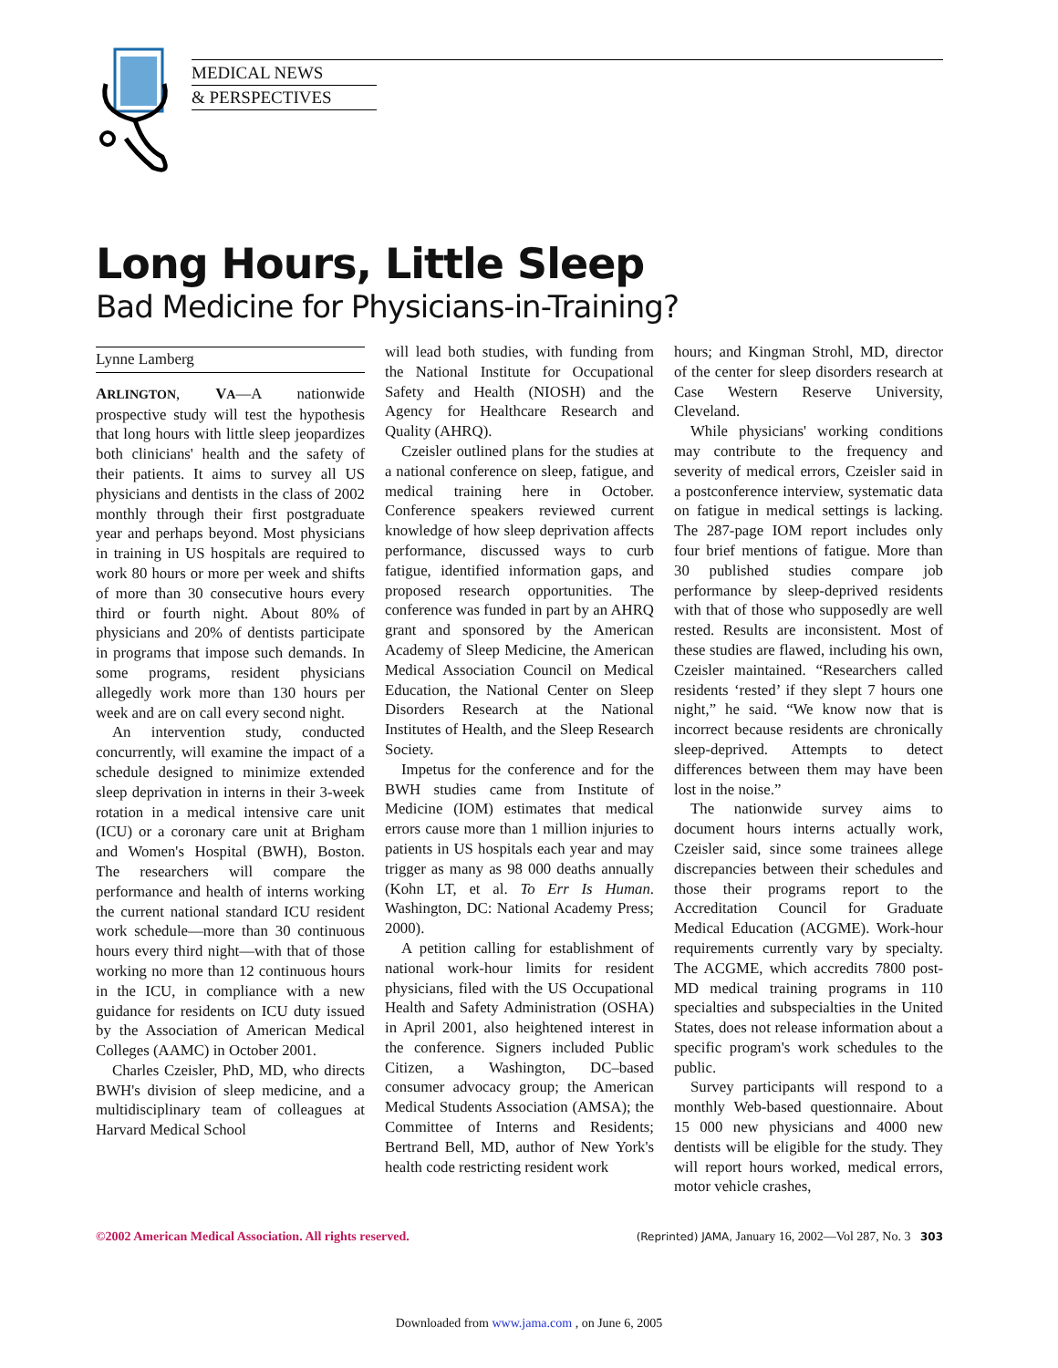MEDICAL NEWS
& PERSPECTIVES
Long Hours, Little Sleep
Bad Medicine for Physicians-in-Training?
Lynne Lamberg
ARLINGTON, VA—A nationwide prospective study will test the hypothesis that long hours with little sleep jeopardizes both clinicians' health and the safety of their patients. It aims to survey all US physicians and dentists in the class of 2002 monthly through their first postgraduate year and perhaps beyond. Most physicians in training in US hospitals are required to work 80 hours or more per week and shifts of more than 30 consecutive hours every third or fourth night. About 80% of physicians and 20% of dentists participate in programs that impose such demands. In some programs, resident physicians allegedly work more than 130 hours per week and are on call every second night.
An intervention study, conducted concurrently, will examine the impact of a schedule designed to minimize extended sleep deprivation in interns in their 3-week rotation in a medical intensive care unit (ICU) or a coronary care unit at Brigham and Women's Hospital (BWH), Boston. The researchers will compare the performance and health of interns working the current national standard ICU resident work schedule—more than 30 continuous hours every third night—with that of those working no more than 12 continuous hours in the ICU, in compliance with a new guidance for residents on ICU duty issued by the Association of American Medical Colleges (AAMC) in October 2001.
Charles Czeisler, PhD, MD, who directs BWH's division of sleep medicine, and a multidisciplinary team of colleagues at Harvard Medical School
will lead both studies, with funding from the National Institute for Occupational Safety and Health (NIOSH) and the Agency for Healthcare Research and Quality (AHRQ).
Czeisler outlined plans for the studies at a national conference on sleep, fatigue, and medical training here in October. Conference speakers reviewed current knowledge of how sleep deprivation affects performance, discussed ways to curb fatigue, identified information gaps, and proposed research opportunities. The conference was funded in part by an AHRQ grant and sponsored by the American Academy of Sleep Medicine, the American Medical Association Council on Medical Education, the National Center on Sleep Disorders Research at the National Institutes of Health, and the Sleep Research Society.
Impetus for the conference and for the BWH studies came from Institute of Medicine (IOM) estimates that medical errors cause more than 1 million injuries to patients in US hospitals each year and may trigger as many as 98 000 deaths annually (Kohn LT, et al. To Err Is Human. Washington, DC: National Academy Press; 2000).
A petition calling for establishment of national work-hour limits for resident physicians, filed with the US Occupational Health and Safety Administration (OSHA) in April 2001, also heightened interest in the conference. Signers included Public Citizen, a Washington, DC–based consumer advocacy group; the American Medical Students Association (AMSA); the Committee of Interns and Residents; Bertrand Bell, MD, author of New York's health code restricting resident work
hours; and Kingman Strohl, MD, director of the center for sleep disorders research at Case Western Reserve University, Cleveland.
While physicians' working conditions may contribute to the frequency and severity of medical errors, Czeisler said in a postconference interview, systematic data on fatigue in medical settings is lacking. The 287-page IOM report includes only four brief mentions of fatigue. More than 30 published studies compare job performance by sleep-deprived residents with that of those who supposedly are well rested. Results are inconsistent. Most of these studies are flawed, including his own, Czeisler maintained. “Researchers called residents ‘rested’ if they slept 7 hours one night,” he said. “We know now that is incorrect because residents are chronically sleep-deprived. Attempts to detect differences between them may have been lost in the noise.”
The nationwide survey aims to document hours interns actually work, Czeisler said, since some trainees allege discrepancies between their schedules and those their programs report to the Accreditation Council for Graduate Medical Education (ACGME). Work-hour requirements currently vary by specialty. The ACGME, which accredits 7800 post-MD medical training programs in 110 specialties and subspecialties in the United States, does not release information about a specific program's work schedules to the public.
Survey participants will respond to a monthly Web-based questionnaire. About 15 000 new physicians and 4000 new dentists will be eligible for the study. They will report hours worked, medical errors, motor vehicle crashes,
©2002 American Medical Association. All rights reserved. (Reprinted) JAMA, January 16, 2002—Vol 287, No. 3 303
Downloaded from www.jama.com , on June 6, 2005